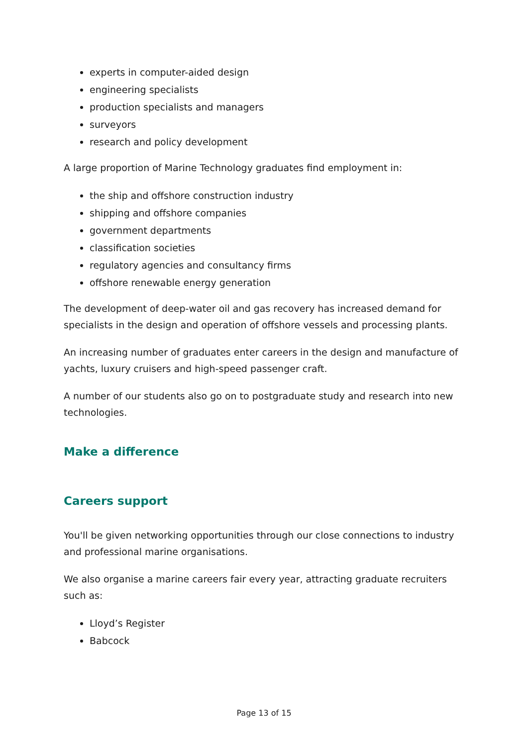experts in computer-aided design
engineering specialists
production specialists and managers
surveyors
research and policy development
A large proportion of Marine Technology graduates find employment in:
the ship and offshore construction industry
shipping and offshore companies
government departments
classification societies
regulatory agencies and consultancy firms
offshore renewable energy generation
The development of deep-water oil and gas recovery has increased demand for specialists in the design and operation of offshore vessels and processing plants.
An increasing number of graduates enter careers in the design and manufacture of yachts, luxury cruisers and high-speed passenger craft.
A number of our students also go on to postgraduate study and research into new technologies.
Make a difference
Careers support
You'll be given networking opportunities through our close connections to industry and professional marine organisations.
We also organise a marine careers fair every year, attracting graduate recruiters such as:
Lloyd’s Register
Babcock
Page 13 of 15